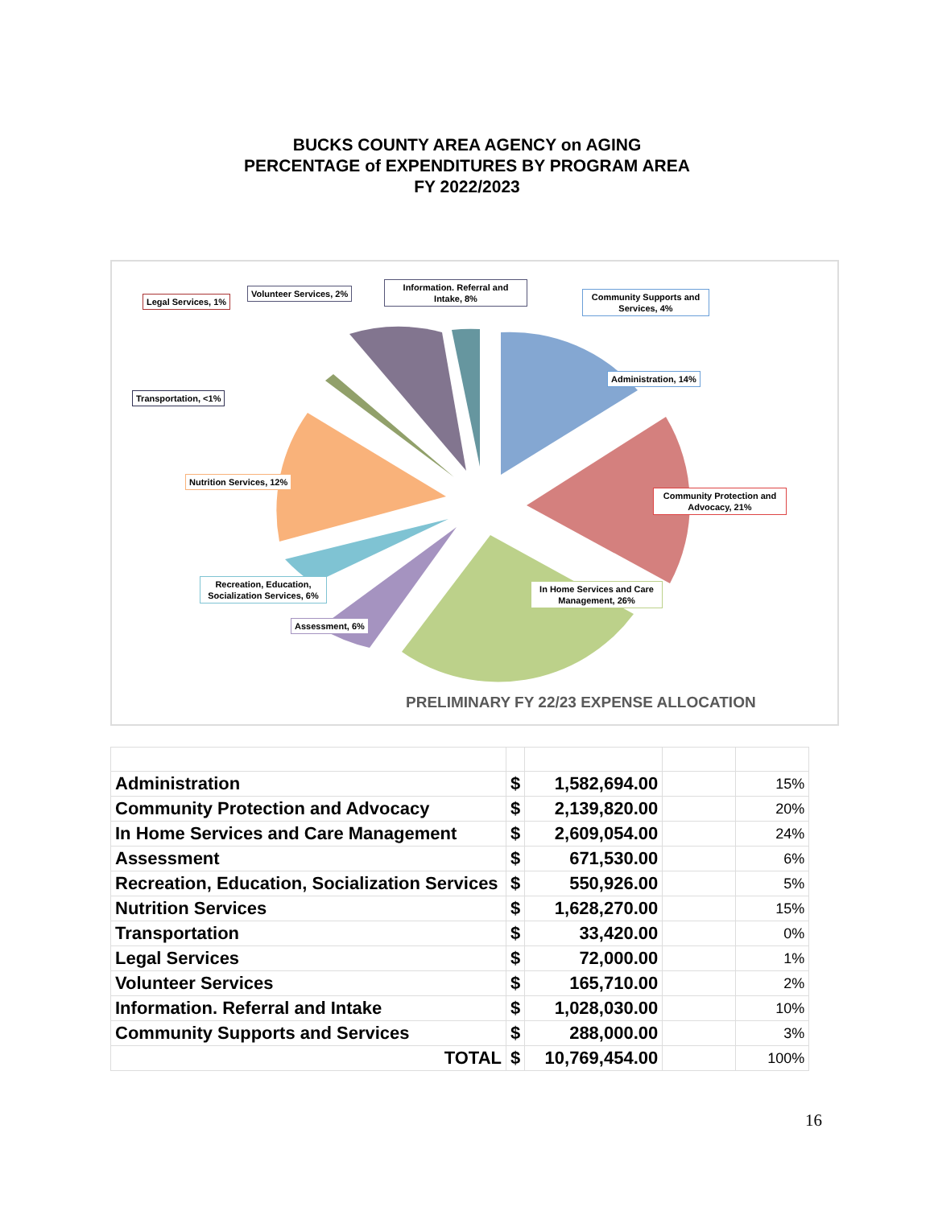BUCKS COUNTY AREA AGENCY on AGING
PERCENTAGE of EXPENDITURES BY PROGRAM AREA
FY 2022/2023
Legal Services, 1%
Volunteer Services, 2%
Information. Referral and Intake, 8%
Community Supports and Services, 4%
Administration, 14%
Transportation, <1%
Nutrition Services, 12%
Community Protection and Advocacy, 21%
Recreation, Education, Socialization Services, 6%
In Home Services and Care Management, 26%
Assessment, 6%
PRELIMINARY FY 22/23 EXPENSE ALLOCATION
| Administration | $ | 1,582,694.00 | | 15% |
| Community Protection and Advocacy | $ | 2,139,820.00 | | 20% |
| In Home Services and Care Management | $ | 2,609,054.00 | | 24% |
| Assessment | $ | 671,530.00 | | 6% |
| Recreation, Education, Socialization Services | $ | 550,926.00 | | 5% |
| Nutrition Services | $ | 1,628,270.00 | | 15% |
| Transportation | $ | 33,420.00 | | 0% |
| Legal Services | $ | 72,000.00 | | 1% |
| Volunteer Services | $ | 165,710.00 | | 2% |
| Information. Referral and Intake | $ | 1,028,030.00 | | 10% |
| Community Supports and Services | $ | 288,000.00 | | 3% |
| TOTAL | $ | 10,769,454.00 | | 100% |
16